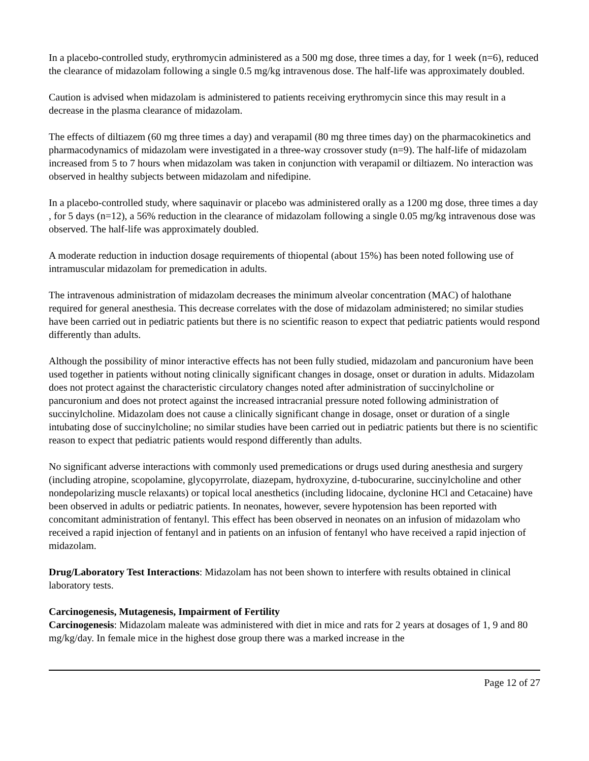In a placebo-controlled study, erythromycin administered as a 500 mg dose, three times a day, for 1 week (n=6), reduced the clearance of midazolam following a single 0.5 mg/kg intravenous dose. The half-life was approximately doubled.
Caution is advised when midazolam is administered to patients receiving erythromycin since this may result in a decrease in the plasma clearance of midazolam.
The effects of diltiazem (60 mg three times a day) and verapamil (80 mg three times day) on the pharmacokinetics and pharmacodynamics of midazolam were investigated in a three-way crossover study (n=9). The half-life of midazolam increased from 5 to 7 hours when midazolam was taken in conjunction with verapamil or diltiazem. No interaction was observed in healthy subjects between midazolam and nifedipine.
In a placebo-controlled study, where saquinavir or placebo was administered orally as a 1200 mg dose, three times a day , for 5 days (n=12), a 56% reduction in the clearance of midazolam following a single 0.05 mg/kg intravenous dose was observed. The half-life was approximately doubled.
A moderate reduction in induction dosage requirements of thiopental (about 15%) has been noted following use of intramuscular midazolam for premedication in adults.
The intravenous administration of midazolam decreases the minimum alveolar concentration (MAC) of halothane required for general anesthesia. This decrease correlates with the dose of midazolam administered; no similar studies have been carried out in pediatric patients but there is no scientific reason to expect that pediatric patients would respond differently than adults.
Although the possibility of minor interactive effects has not been fully studied, midazolam and pancuronium have been used together in patients without noting clinically significant changes in dosage, onset or duration in adults. Midazolam does not protect against the characteristic circulatory changes noted after administration of succinylcholine or pancuronium and does not protect against the increased intracranial pressure noted following administration of succinylcholine. Midazolam does not cause a clinically significant change in dosage, onset or duration of a single intubating dose of succinylcholine; no similar studies have been carried out in pediatric patients but there is no scientific reason to expect that pediatric patients would respond differently than adults.
No significant adverse interactions with commonly used premedications or drugs used during anesthesia and surgery (including atropine, scopolamine, glycopyrrolate, diazepam, hydroxyzine, d-tubocurarine, succinylcholine and other nondepolarizing muscle relaxants) or topical local anesthetics (including lidocaine, dyclonine HCl and Cetacaine) have been observed in adults or pediatric patients. In neonates, however, severe hypotension has been reported with concomitant administration of fentanyl. This effect has been observed in neonates on an infusion of midazolam who received a rapid injection of fentanyl and in patients on an infusion of fentanyl who have received a rapid injection of midazolam.
Drug/Laboratory Test Interactions: Midazolam has not been shown to interfere with results obtained in clinical laboratory tests.
Carcinogenesis, Mutagenesis, Impairment of Fertility
Carcinogenesis: Midazolam maleate was administered with diet in mice and rats for 2 years at dosages of 1, 9 and 80 mg/kg/day. In female mice in the highest dose group there was a marked increase in the
Page 12 of 27